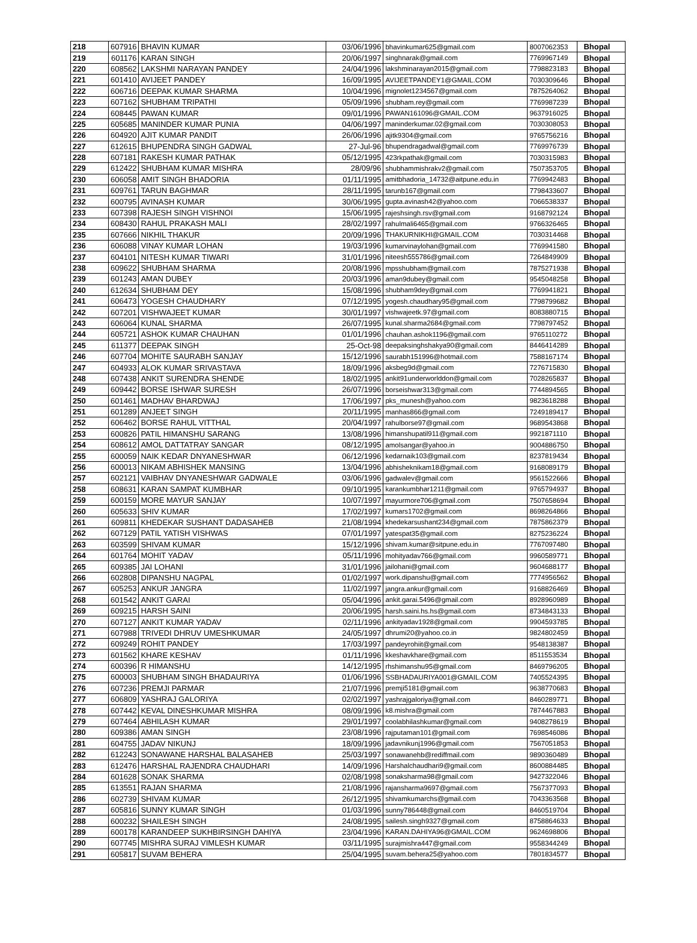| 218 | 607916 | BHAVIN KUMAR | 03/06/1996 | bhavinkumar625@gmail.com | 8007062353 | Bhopal |
| 219 | 601176 | KARAN SINGH | 20/06/1997 | singhnarak@gmail.com | 7769967149 | Bhopal |
| 220 | 608562 | LAKSHMI NARAYAN PANDEY | 24/04/1996 | lakshminarayan2015@gmail.com | 7798823183 | Bhopal |
| 221 | 601410 | AVIJEET PANDEY | 16/09/1995 | AVIJEETPANDEY1@GMAIL.COM | 7030309646 | Bhopal |
| 222 | 606716 | DEEPAK KUMAR SHARMA | 10/04/1996 | mignolet1234567@gmail.com | 7875264062 | Bhopal |
| 223 | 607162 | SHUBHAM TRIPATHI | 05/09/1996 | shubham.rey@gmail.com | 7769987239 | Bhopal |
| 224 | 608445 | PAWAN KUMAR | 09/01/1996 | PAWAN161096@GMAIL.COM | 9637916025 | Bhopal |
| 225 | 605685 | MANINDER KUMAR PUNIA | 04/06/1997 | maninderkumar.02@gmail.com | 7030308053 | Bhopal |
| 226 | 604920 | AJIT KUMAR PANDIT | 26/06/1996 | ajitk9304@gmail.com | 9765756216 | Bhopal |
| 227 | 612615 | BHUPENDRA SINGH GADWAL | 27-Jul-96 | bhupendragadwal@gmail.com | 7769976739 | Bhopal |
| 228 | 607181 | RAKESH KUMAR PATHAK | 05/12/1995 | 423rkpathak@gmail.com | 7030315983 | Bhopal |
| 229 | 612422 | SHUBHAM KUMAR MISHRA | 28/09/96 | shubhammishrakv2@gmail.com | 7507353705 | Bhopal |
| 230 | 606058 | AMIT SINGH BHADORIA | 01/11/1995 | amitbhadoria_14732@aitpune.edu.in | 7769942483 | Bhopal |
| 231 | 609761 | TARUN BAGHMAR | 28/11/1995 | tarunb167@gmail.com | 7798433607 | Bhopal |
| 232 | 600795 | AVINASH KUMAR | 30/06/1995 | gupta.avinash42@yahoo.com | 7066538337 | Bhopal |
| 233 | 607398 | RAJESH SINGH VISHNOI | 15/06/1995 | rajeshsingh.rsv@gmail.com | 9168792124 | Bhopal |
| 234 | 608430 | RAHUL PRAKASH MALI | 28/02/1997 | rahulmali6465@gmail.com | 9766326465 | Bhopal |
| 235 | 607666 | NIKHIL THAKUR | 20/09/1996 | THAKURNIKHI@GMAIL.COM | 7030314468 | Bhopal |
| 236 | 606088 | VINAY KUMAR LOHAN | 19/03/1996 | kumarvinaylohan@gmail.com | 7769941580 | Bhopal |
| 237 | 604101 | NITESH KUMAR TIWARI | 31/01/1996 | niteesh555786@gmail.com | 7264849909 | Bhopal |
| 238 | 609622 | SHUBHAM SHARMA | 20/08/1996 | mpsshubham@gmail.com | 7875271938 | Bhopal |
| 239 | 601243 | AMAN DUBEY | 20/03/1996 | aman9dubey@gmail.com | 9545048258 | Bhopal |
| 240 | 612634 | SHUBHAM DEY | 15/08/1996 | shubham9dey@gmail.com | 7769941821 | Bhopal |
| 241 | 606473 | YOGESH CHAUDHARY | 07/12/1995 | yogesh.chaudhary95@gmail.com | 7798799682 | Bhopal |
| 242 | 607201 | VISHWAJEET KUMAR | 30/01/1997 | vishwajeetk.97@gmail.com | 8083880715 | Bhopal |
| 243 | 606064 | KUNAL SHARMA | 26/07/1995 | kunal.sharma2684@gmail.com | 7798797452 | Bhopal |
| 244 | 605721 | ASHOK KUMAR CHAUHAN | 01/01/1996 | chauhan.ashok1196@gmail.com | 9765110272 | Bhopal |
| 245 | 611377 | DEEPAK SINGH | 25-Oct-98 | deepaksinghshakya90@gmail.com | 8446414289 | Bhopal |
| 246 | 607704 | MOHITE SAURABH SANJAY | 15/12/1996 | saurabh151996@hotmail.com | 7588167174 | Bhopal |
| 247 | 604933 | ALOK KUMAR SRIVASTAVA | 18/09/1996 | aksbeg9d@gmail.com | 7276715830 | Bhopal |
| 248 | 607438 | ANKIT SURENDRA SHENDE | 18/02/1995 | ankit91underworlddon@gmail.com | 7028265837 | Bhopal |
| 249 | 609442 | BORSE ISHWAR SURESH | 26/07/1996 | borseishwar313@gmail.com | 7744894565 | Bhopal |
| 250 | 601461 | MADHAV BHARDWAJ | 17/06/1997 | pks_munesh@yahoo.com | 9823618288 | Bhopal |
| 251 | 601289 | ANJEET SINGH | 20/11/1995 | manhas866@gmail.com | 7249189417 | Bhopal |
| 252 | 606462 | BORSE RAHUL VITTHAL | 20/04/1997 | rahulborse97@gmail.com | 9689543868 | Bhopal |
| 253 | 600826 | PATIL HIMANSHU SARANG | 13/08/1996 | himanshupatil911@gmail.com | 9921871110 | Bhopal |
| 254 | 608612 | AMOL DATTATRAY SANGAR | 08/12/1995 | amolsangar@yahoo.in | 9004886750 | Bhopal |
| 255 | 600059 | NAIK KEDAR DNYANESHWAR | 06/12/1996 | kedarnaik103@gmail.com | 8237819434 | Bhopal |
| 256 | 600013 | NIKAM ABHISHEK MANSING | 13/04/1996 | abhisheknikam18@gmail.com | 9168089179 | Bhopal |
| 257 | 602121 | VAIBHAV DNYANESHWAR GADWALE | 03/06/1996 | gadwalev@gmail.com | 9561522666 | Bhopal |
| 258 | 608631 | KARAN SAMPAT KUMBHAR | 09/10/1995 | karankumbhar1211@gmail.com | 9765794937 | Bhopal |
| 259 | 600159 | MORE MAYUR SANJAY | 10/07/1997 | mayurmore706@gmail.com | 7507658694 | Bhopal |
| 260 | 605633 | SHIV KUMAR | 17/02/1997 | kumars1702@gmail.com | 8698264866 | Bhopal |
| 261 | 609811 | KHEDEKAR SUSHANT DADASAHEB | 21/08/1994 | khedekarsushant234@gmail.com | 7875862379 | Bhopal |
| 262 | 607129 | PATIL YATISH VISHWAS | 07/01/1997 | yatespat35@gmail.com | 8275236224 | Bhopal |
| 263 | 603599 | SHIVAM KUMAR | 15/12/1996 | shivam.kumar@sitpune.edu.in | 7767097480 | Bhopal |
| 264 | 601764 | MOHIT YADAV | 05/11/1996 | mohityadav766@gmail.com | 9960589771 | Bhopal |
| 265 | 609385 | JAI LOHANI | 31/01/1996 | jailohani@gmail.com | 9604688177 | Bhopal |
| 266 | 602808 | DIPANSHU NAGPAL | 01/02/1997 | work.dipanshu@gmail.com | 7774956562 | Bhopal |
| 267 | 605253 | ANKUR JANGRA | 11/02/1997 | jangra.ankur@gmail.com | 9168826469 | Bhopal |
| 268 | 601542 | ANKIT GARAI | 05/04/1996 | ankit.garai.5496@gmail.com | 8928960989 | Bhopal |
| 269 | 609215 | HARSH SAINI | 20/06/1995 | harsh.saini.hs.hs@gmail.com | 8734843133 | Bhopal |
| 270 | 607127 | ANKIT KUMAR YADAV | 02/11/1996 | ankityadav1928@gmail.com | 9904593785 | Bhopal |
| 271 | 607988 | TRIVEDI DHRUV UMESHKUMAR | 24/05/1997 | dhrumi20@yahoo.co.in | 9824802459 | Bhopal |
| 272 | 609249 | ROHIT PANDEY | 17/03/1997 | pandeyrohiit@gmail.com | 9548138387 | Bhopal |
| 273 | 601562 | KHARE KESHAV | 01/11/1996 | kkeshavkhare@gmail.com | 8511553534 | Bhopal |
| 274 | 600396 | R HIMANSHU | 14/12/1995 | rhshimanshu95@gmail.com | 8469796205 | Bhopal |
| 275 | 600003 | SHUBHAM SINGH BHADAURIYA | 01/06/1996 | SSBHADAURIYA001@GMAIL.COM | 7405524395 | Bhopal |
| 276 | 607236 | PREMJI PARMAR | 21/07/1996 | premji5181@gmail.com | 9638770683 | Bhopal |
| 277 | 606809 | YASHRAJ GALORIYA | 02/02/1997 | yashrajgaloriya@gmail.com | 8460289771 | Bhopal |
| 278 | 607442 | KEVAL DINESHKUMAR MISHRA | 08/09/1996 | k8.mishra@gmail.com | 7874467883 | Bhopal |
| 279 | 607464 | ABHILASH KUMAR | 29/01/1997 | coolabhilashkumar@gmail.com | 9408278619 | Bhopal |
| 280 | 609386 | AMAN SINGH | 23/08/1996 | rajputaman101@gmail.com | 7698546086 | Bhopal |
| 281 | 604755 | JADAV NIKUNJ | 18/09/1996 | jadavnikunj1996@gmail.com | 7567051853 | Bhopal |
| 282 | 612243 | SONAWANE HARSHAL BALASAHEB | 25/03/1997 | sonawanehb@rediffmail.com | 9890360489 | Bhopal |
| 283 | 612476 | HARSHAL RAJENDRA CHAUDHARI | 14/09/1996 | Harshalchaudhari9@gmail.com | 8600884485 | Bhopal |
| 284 | 601628 | SONAK SHARMA | 02/08/1998 | sonaksharma98@gmail.com | 9427322046 | Bhopal |
| 285 | 613551 | RAJAN SHARMA | 21/08/1996 | rajansharma9697@gmail.com | 7567377093 | Bhopal |
| 286 | 602739 | SHIVAM KUMAR | 26/12/1995 | shivamkumarchs@gmail.com | 7043363568 | Bhopal |
| 287 | 605816 | SUNNY KUMAR SINGH | 01/03/1996 | sunny786448@gmail.com | 8460519704 | Bhopal |
| 288 | 600232 | SHAILESH SINGH | 24/08/1995 | sailesh.singh9327@gmail.com | 8758864633 | Bhopal |
| 289 | 600178 | KARANDEEP SUKHBIRSINGH DAHIYA | 23/04/1996 | KARAN.DAHIYA96@GMAIL.COM | 9624698806 | Bhopal |
| 290 | 607745 | MISHRA SURAJ VIMLESH KUMAR | 03/11/1995 | surajmishra447@gmail.com | 9558344249 | Bhopal |
| 291 | 605817 | SUVAM BEHERA | 25/04/1995 | suvam.behera25@yahoo.com | 7801834577 | Bhopal |